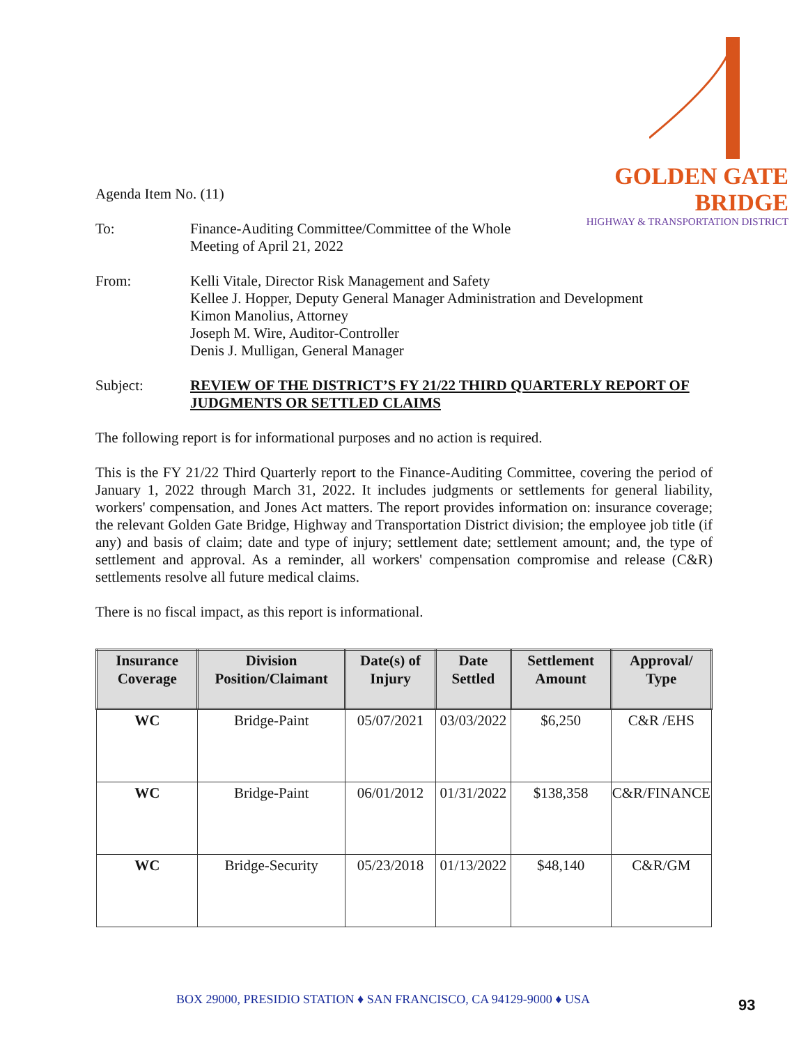GOLDEN GATE BRIDGE
HIGHWAY & TRANSPORTATION DISTRICT
Agenda Item No. (11)
To: Finance-Auditing Committee/Committee of the Whole
Meeting of April 21, 2022
From: Kelli Vitale, Director Risk Management and Safety
Kellee J. Hopper, Deputy General Manager Administration and Development
Kimon Manolius, Attorney
Joseph M. Wire, Auditor-Controller
Denis J. Mulligan, General Manager
Subject: REVIEW OF THE DISTRICT’S FY 21/22 THIRD QUARTERLY REPORT OF JUDGMENTS OR SETTLED CLAIMS
The following report is for informational purposes and no action is required.
This is the FY 21/22 Third Quarterly report to the Finance-Auditing Committee, covering the period of January 1, 2022 through March 31, 2022. It includes judgments or settlements for general liability, workers' compensation, and Jones Act matters. The report provides information on: insurance coverage; the relevant Golden Gate Bridge, Highway and Transportation District division; the employee job title (if any) and basis of claim; date and type of injury; settlement date; settlement amount; and, the type of settlement and approval. As a reminder, all workers' compensation compromise and release (C&R) settlements resolve all future medical claims.
There is no fiscal impact, as this report is informational.
| Insurance Coverage | Division Position/Claimant | Date(s) of Injury | Date Settled | Settlement Amount | Approval/ Type |
| --- | --- | --- | --- | --- | --- |
| WC | Bridge-Paint | 05/07/2021 | 03/03/2022 | $6,250 | C&R /EHS |
| WC | Bridge-Paint | 06/01/2012 | 01/31/2022 | $138,358 | C&R/FINANCE |
| WC | Bridge-Security | 05/23/2018 | 01/13/2022 | $48,140 | C&R/GM |
BOX 29000, PRESIDIO STATION ♦ SAN FRANCISCO, CA 94129-9000 ♦ USA
93